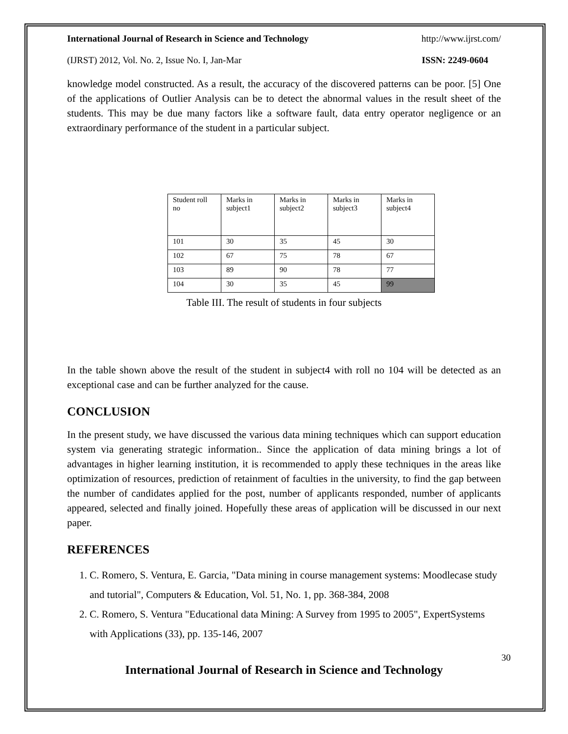International Journal of Research in Science and Technology http://www.ijrst.com/
(IJRST) 2012, Vol. No. 2, Issue No. I, Jan-Mar ISSN: 2249-0604
knowledge model constructed. As a result, the accuracy of the discovered patterns can be poor. [5] One of the applications of Outlier Analysis can be to detect the abnormal values in the result sheet of the students. This may be due many factors like a software fault, data entry operator negligence or an extraordinary performance of the student in a particular subject.
| Student roll no | Marks in subject1 | Marks in subject2 | Marks in subject3 | Marks in subject4 |
| 101 | 30 | 35 | 45 | 30 |
| 102 | 67 | 75 | 78 | 67 |
| 103 | 89 | 90 | 78 | 77 |
| 104 | 30 | 35 | 45 | 99 |
Table III. The result of students in four subjects
In the table shown above the result of the student in subject4 with roll no 104 will be detected as an exceptional case and can be further analyzed for the cause.
CONCLUSION
In the present study, we have discussed the various data mining techniques which can support education system via generating strategic information.. Since the application of data mining brings a lot of advantages in higher learning institution, it is recommended to apply these techniques in the areas like optimization of resources, prediction of retainment of faculties in the university, to find the gap between the number of candidates applied for the post, number of applicants responded, number of applicants appeared, selected and finally joined. Hopefully these areas of application will be discussed in our next paper.
REFERENCES
1. C. Romero, S. Ventura, E. Garcia, "Data mining in course management systems: Moodlecase study and tutorial", Computers & Education, Vol. 51, No. 1, pp. 368-384, 2008
2. C. Romero, S. Ventura "Educational data Mining: A Survey from 1995 to 2005", ExpertSystems with Applications (33), pp. 135-146, 2007
International Journal of Research in Science and Technology
30